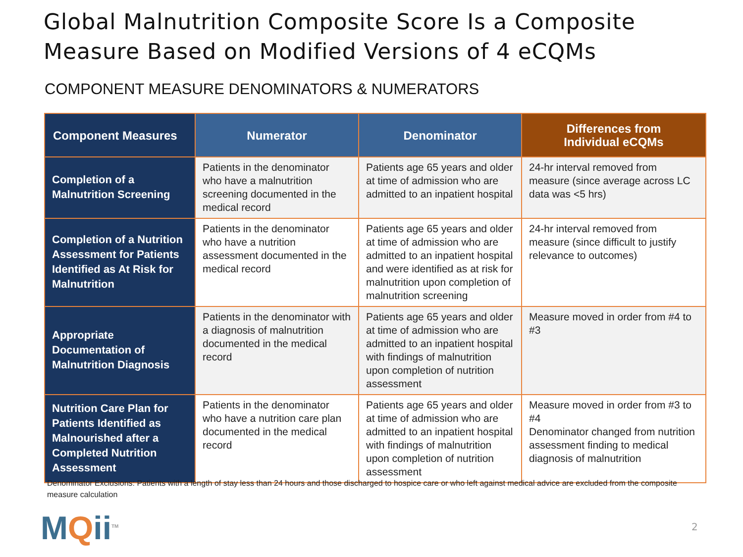Global Malnutrition Composite Score Is a Composite
Measure Based on Modified Versions of 4 eCQMs
COMPONENT MEASURE DENOMINATORS & NUMERATORS
| Component Measures | Numerator | Denominator | Differences from Individual eCQMs |
| --- | --- | --- | --- |
| Completion of a Malnutrition Screening | Patients in the denominator who have a malnutrition screening documented in the medical record | Patients age 65 years and older at time of admission who are admitted to an inpatient hospital | 24-hr interval removed from measure (since average across LC data was <5 hrs) |
| Completion of a Nutrition Assessment for Patients Identified as At Risk for Malnutrition | Patients in the denominator who have a nutrition assessment documented in the medical record | Patients age 65 years and older at time of admission who are admitted to an inpatient hospital and were identified as at risk for malnutrition upon completion of malnutrition screening | 24-hr interval removed from measure (since difficult to justify relevance to outcomes) |
| Appropriate Documentation of Malnutrition Diagnosis | Patients in the denominator with a diagnosis of malnutrition documented in the medical record | Patients age 65 years and older at time of admission who are admitted to an inpatient hospital with findings of malnutrition upon completion of nutrition assessment | Measure moved in order from #4 to #3 |
| Nutrition Care Plan for Patients Identified as Malnourished after a Completed Nutrition Assessment | Patients in the denominator who have a nutrition care plan documented in the medical record | Patients age 65 years and older at time of admission who are admitted to an inpatient hospital with findings of malnutrition upon completion of nutrition assessment | Measure moved in order from #3 to #4 Denominator changed from nutrition assessment finding to medical diagnosis of malnutrition |
Denominator Exclusions: Patients with a length of stay less than 24 hours and those discharged to hospice care or who left against medical advice are excluded from the composite measure calculation
MQii<sup>TM</sup> 2